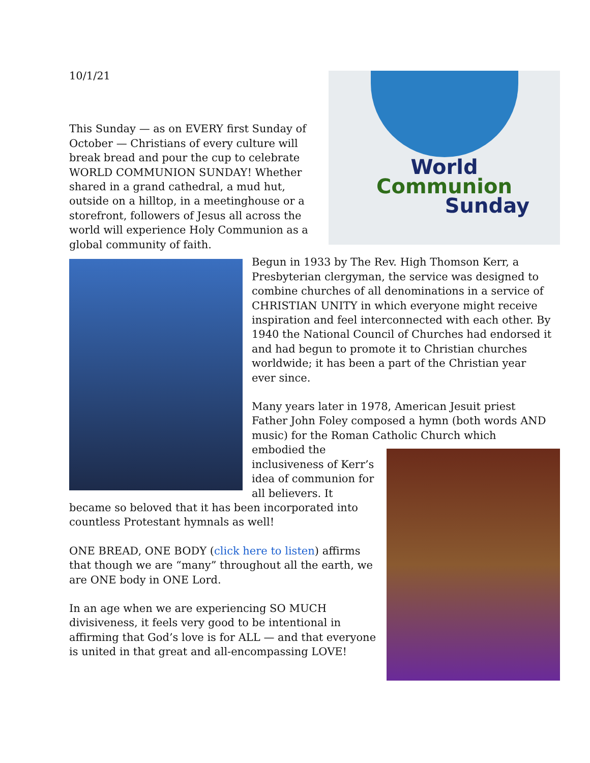10/1/21
World
Communion
Sunday
This Sunday — as on EVERY first Sunday of October — Christians of every culture will break bread and pour the cup to celebrate WORLD COMMUNION SUNDAY! Whether shared in a grand cathedral, a mud hut, outside on a hilltop, in a meetinghouse or a storefront, followers of Jesus all across the world will experience Holy Communion as a global community of faith.
Begun in 1933 by The Rev. High Thomson Kerr, a Presbyterian clergyman, the service was designed to combine churches of all denominations in a service of CHRISTIAN UNITY in which everyone might receive inspiration and feel interconnected with each other. By 1940 the National Council of Churches had endorsed it and had begun to promote it to Christian churches worldwide; it has been a part of the Christian year ever since.
Many years later in 1978, American Jesuit priest Father John Foley composed a hymn (both words AND music) for the Roman Catholic Church which
embodied the inclusiveness of Kerr’s idea of communion for all believers. It became so beloved that it has been incorporated into countless Protestant hymnals as well!
ONE BREAD, ONE BODY (click here to listen) affirms that though we are “many” throughout all the earth, we are ONE body in ONE Lord.
In an age when we are experiencing SO MUCH divisiveness, it feels very good to be intentional in affirming that God’s love is for ALL — and that everyone is united in that great and all-encompassing LOVE!